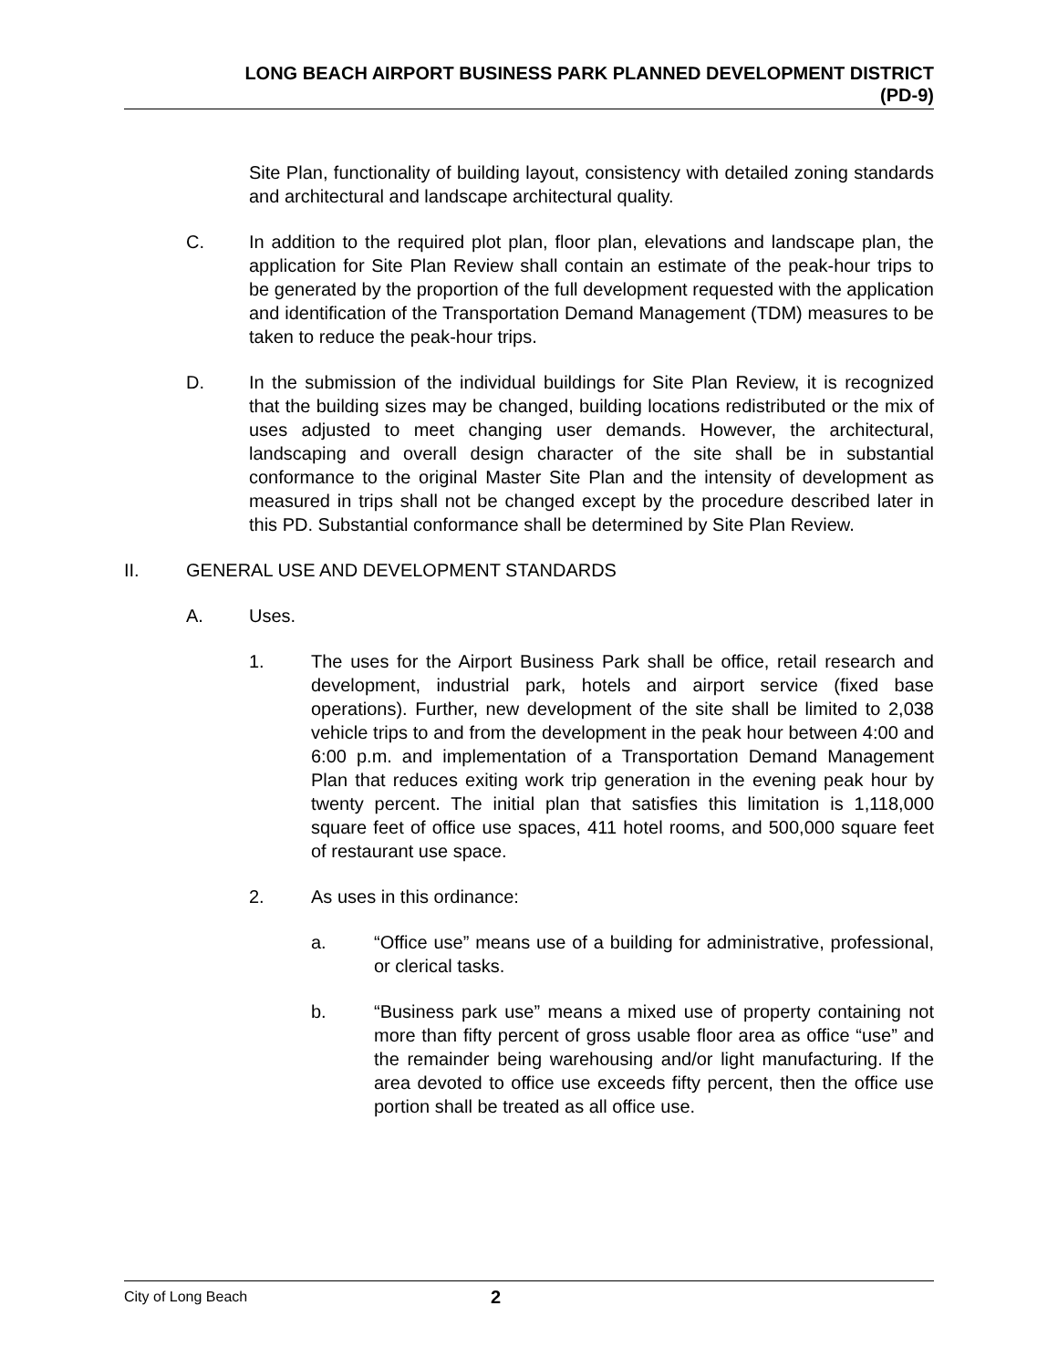LONG BEACH AIRPORT BUSINESS PARK PLANNED DEVELOPMENT DISTRICT
(PD-9)
Site Plan, functionality of building layout, consistency with detailed zoning standards and architectural and landscape architectural quality.
C. In addition to the required plot plan, floor plan, elevations and landscape plan, the application for Site Plan Review shall contain an estimate of the peak-hour trips to be generated by the proportion of the full development requested with the application and identification of the Transportation Demand Management (TDM) measures to be taken to reduce the peak-hour trips.
D. In the submission of the individual buildings for Site Plan Review, it is recognized that the building sizes may be changed, building locations redistributed or the mix of uses adjusted to meet changing user demands. However, the architectural, landscaping and overall design character of the site shall be in substantial conformance to the original Master Site Plan and the intensity of development as measured in trips shall not be changed except by the procedure described later in this PD. Substantial conformance shall be determined by Site Plan Review.
II. GENERAL USE AND DEVELOPMENT STANDARDS
A. Uses.
1. The uses for the Airport Business Park shall be office, retail research and development, industrial park, hotels and airport service (fixed base operations). Further, new development of the site shall be limited to 2,038 vehicle trips to and from the development in the peak hour between 4:00 and 6:00 p.m. and implementation of a Transportation Demand Management Plan that reduces exiting work trip generation in the evening peak hour by twenty percent. The initial plan that satisfies this limitation is 1,118,000 square feet of office use spaces, 411 hotel rooms, and 500,000 square feet of restaurant use space.
2. As uses in this ordinance:
a. “Office use” means use of a building for administrative, professional, or clerical tasks.
b. “Business park use” means a mixed use of property containing not more than fifty percent of gross usable floor area as office “use” and the remainder being warehousing and/or light manufacturing. If the area devoted to office use exceeds fifty percent, then the office use portion shall be treated as all office use.
City of Long Beach 2